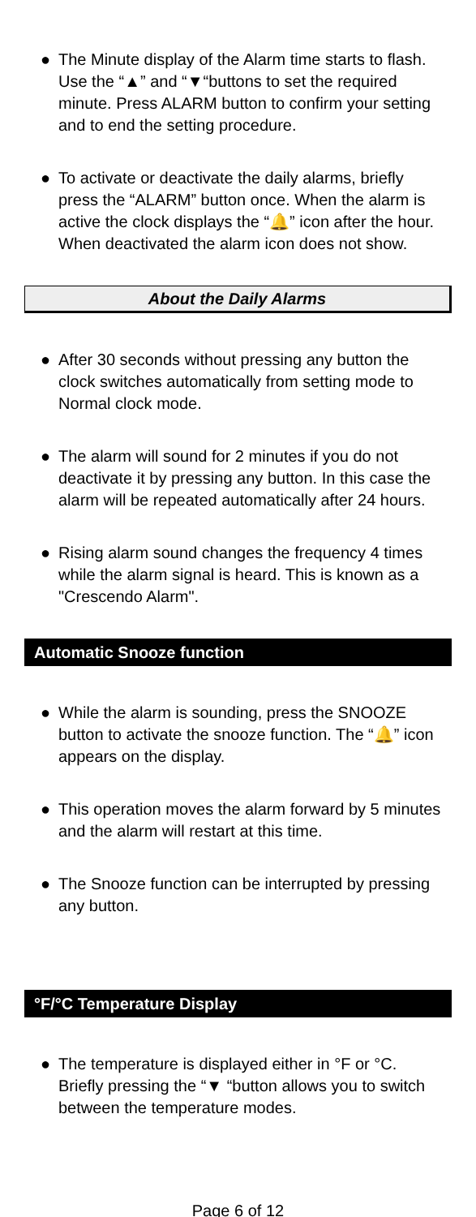● The Minute display of the Alarm time starts to flash. Use the “▲” and “▼“buttons to set the required minute. Press ALARM button to confirm your setting and to end the setting procedure.
● To activate or deactivate the daily alarms, briefly press the “ALARM” button once. When the alarm is active the clock displays the “🔔” icon after the hour. When deactivated the alarm icon does not show.
About the Daily Alarms
● After 30 seconds without pressing any button the clock switches automatically from setting mode to Normal clock mode.
● The alarm will sound for 2 minutes if you do not deactivate it by pressing any button. In this case the alarm will be repeated automatically after 24 hours.
● Rising alarm sound changes the frequency 4 times while the alarm signal is heard. This is known as a "Crescendo Alarm".
Automatic Snooze function
● While the alarm is sounding, press the SNOOZE button to activate the snooze function. The “🔔” icon appears on the display.
● This operation moves the alarm forward by 5 minutes and the alarm will restart at this time.
● The Snooze function can be interrupted by pressing any button.
°F/°C Temperature Display
● The temperature is displayed either in °F or °C. Briefly pressing the “▼ “button allows you to switch between the temperature modes.
Page 6 of 12